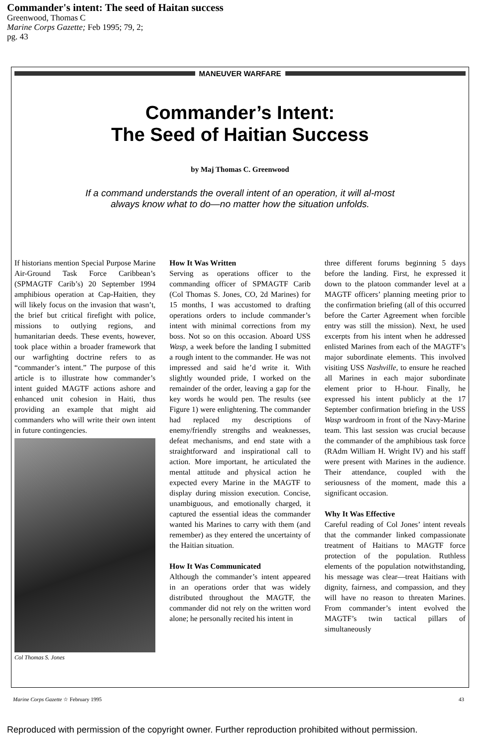Commander's intent: The seed of Haitan success
Greenwood, Thomas C
Marine Corps Gazette; Feb 1995; 79, 2;
pg. 43
MANEUVER WARFARE
Commander’s Intent:
The Seed of Haitian Success
by Maj Thomas C. Greenwood
If a command understands the overall intent of an operation, it will al-most always know what to do—no matter how the situation unfolds.
If historians mention Special Purpose Marine Air-Ground Task Force Caribbean’s (SPMAGTF Carib’s) 20 September 1994 amphibious operation at Cap-Haitien, they will likely focus on the invasion that wasn’t, the brief but critical firefight with police, missions to outlying regions, and humanitarian deeds. These events, however, took place within a broader framework that our warfighting doctrine refers to as “commander’s intent.” The purpose of this article is to illustrate how commander’s intent guided MAGTF actions ashore and enhanced unit cohesion in Haiti, thus providing an example that might aid commanders who will write their own intent in future contingencies.
Col Thomas S. Jones
How It Was Written
Serving as operations officer to the commanding officer of SPMAGTF Carib (Col Thomas S. Jones, CO, 2d Marines) for 15 months, I was accustomed to drafting operations orders to include commander’s intent with minimal corrections from my boss. Not so on this occasion. Aboard USS Wasp, a week before the landing I submitted a rough intent to the commander. He was not impressed and said he’d write it. With slightly wounded pride, I worked on the remainder of the order, leaving a gap for the key words he would pen. The results (see Figure 1) were enlightening. The commander had replaced my descriptions of enemy/friendly strengths and weaknesses, defeat mechanisms, and end state with a straightforward and inspirational call to action. More important, he articulated the mental attitude and physical action he expected every Marine in the MAGTF to display during mission execution. Concise, unambiguous, and emotionally charged, it captured the essential ideas the commander wanted his Marines to carry with them (and remember) as they entered the uncertainty of the Haitian situation.
How It Was Communicated
Although the commander’s intent appeared in an operations order that was widely distributed throughout the MAGTF, the commander did not rely on the written word alone; he personally recited his intent in
three different forums beginning 5 days before the landing. First, he expressed it down to the platoon commander level at a MAGTF officers’ planning meeting prior to the confirmation briefing (all of this occurred before the Carter Agreement when forcible entry was still the mission). Next, he used excerpts from his intent when he addressed enlisted Marines from each of the MAGTF’s major subordinate elements. This involved visiting USS Nashville, to ensure he reached all Marines in each major subordinate element prior to H-hour. Finally, he expressed his intent publicly at the 17 September confirmation briefing in the USS Wasp wardroom in front of the Navy-Marine team. This last session was crucial because the commander of the amphibious task force (RAdm William H. Wright IV) and his staff were present with Marines in the audience. Their attendance, coupled with the seriousness of the moment, made this a significant occasion.
Why It Was Effective
Careful reading of Col Jones’ intent reveals that the commander linked compassionate treatment of Haitians to MAGTF force protection of the population. Ruthless elements of the population notwithstanding, his message was clear—treat Haitians with dignity, fairness, and compassion, and they will have no reason to threaten Marines. From commander’s intent evolved the MAGTF’s twin tactical pillars of simultaneously
Marine Corps Gazette ☆ February 1995 43
Reproduced with permission of the copyright owner. Further reproduction prohibited without permission.